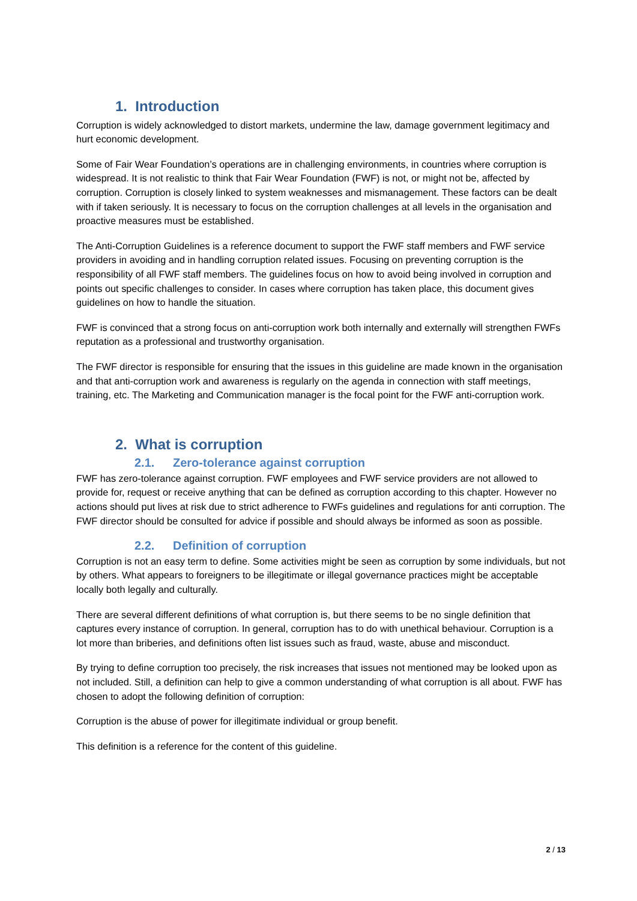1. Introduction
Corruption is widely acknowledged to distort markets, undermine the law, damage government legitimacy and hurt economic development.
Some of Fair Wear Foundation’s operations are in challenging environments, in countries where corruption is widespread. It is not realistic to think that Fair Wear Foundation (FWF) is not, or might not be, affected by corruption. Corruption is closely linked to system weaknesses and mismanagement. These factors can be dealt with if taken seriously. It is necessary to focus on the corruption challenges at all levels in the organisation and proactive measures must be established.
The Anti-Corruption Guidelines is a reference document to support the FWF staff members and FWF service providers in avoiding and in handling corruption related issues. Focusing on preventing corruption is the responsibility of all FWF staff members. The guidelines focus on how to avoid being involved in corruption and points out specific challenges to consider. In cases where corruption has taken place, this document gives guidelines on how to handle the situation.
FWF is convinced that a strong focus on anti-corruption work both internally and externally will strengthen FWFs reputation as a professional and trustworthy organisation.
The FWF director is responsible for ensuring that the issues in this guideline are made known in the organisation and that anti-corruption work and awareness is regularly on the agenda in connection with staff meetings, training, etc. The Marketing and Communication manager is the focal point for the FWF anti-corruption work.
2. What is corruption
2.1. Zero-tolerance against corruption
FWF has zero-tolerance against corruption. FWF employees and FWF service providers are not allowed to provide for, request or receive anything that can be defined as corruption according to this chapter. However no actions should put lives at risk due to strict adherence to FWFs guidelines and regulations for anti corruption. The FWF director should be consulted for advice if possible and should always be informed as soon as possible.
2.2. Definition of corruption
Corruption is not an easy term to define. Some activities might be seen as corruption by some individuals, but not by others. What appears to foreigners to be illegitimate or illegal governance practices might be acceptable locally both legally and culturally.
There are several different definitions of what corruption is, but there seems to be no single definition that captures every instance of corruption. In general, corruption has to do with unethical behaviour. Corruption is a lot more than briberies, and definitions often list issues such as fraud, waste, abuse and misconduct.
By trying to define corruption too precisely, the risk increases that issues not mentioned may be looked upon as not included. Still, a definition can help to give a common understanding of what corruption is all about. FWF has chosen to adopt the following definition of corruption:
Corruption is the abuse of power for illegitimate individual or group benefit.
This definition is a reference for the content of this guideline.
2 / 13